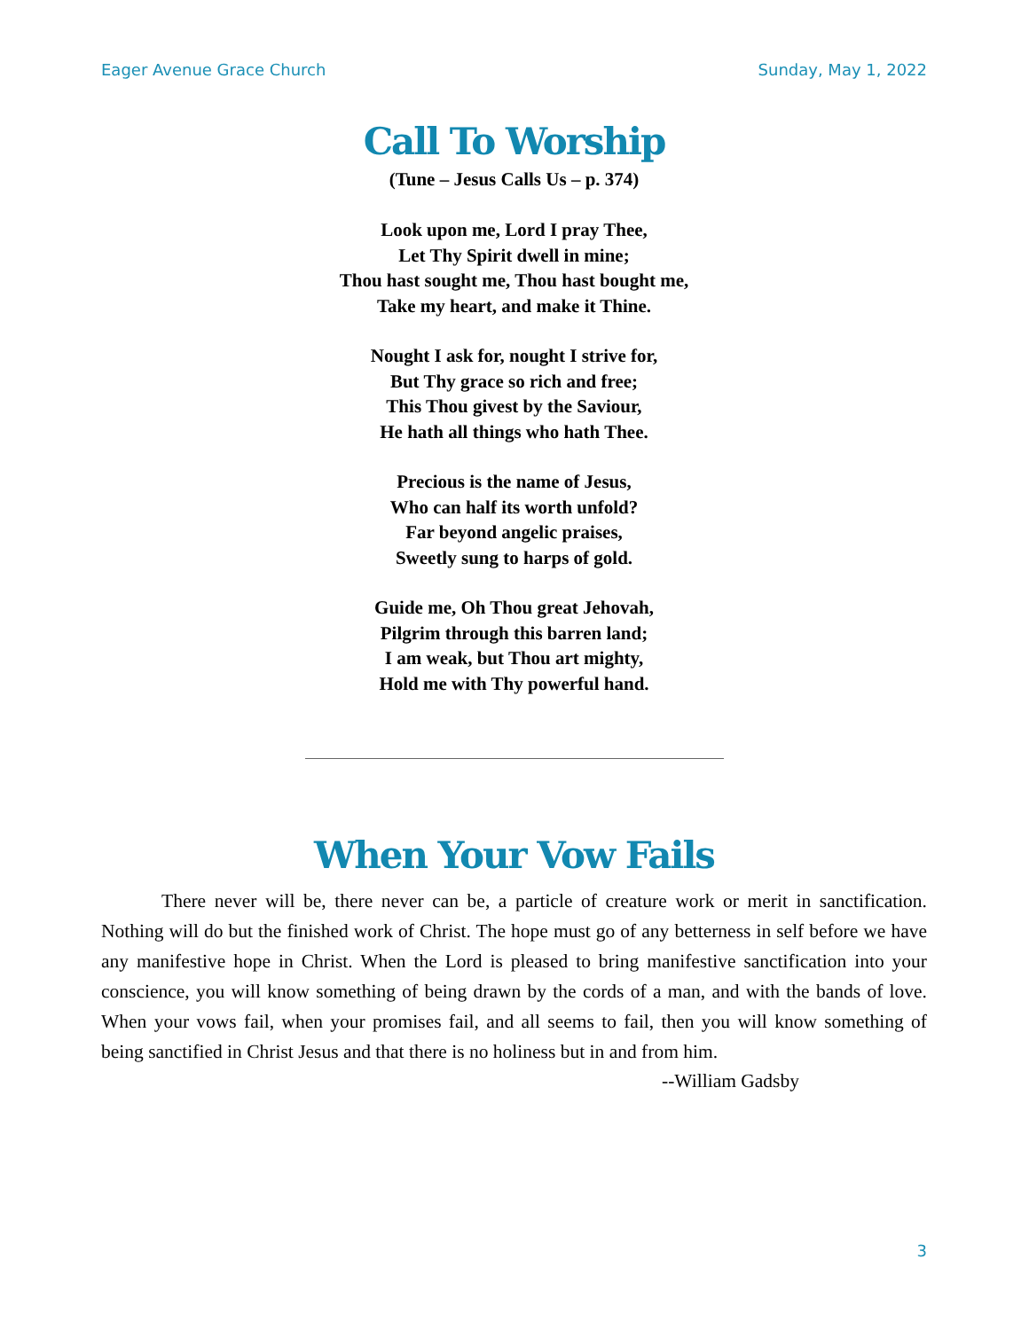Eager Avenue Grace Church Sunday, May 1, 2022
Call To Worship
(Tune – Jesus Calls Us – p. 374)
Look upon me, Lord I pray Thee,
Let Thy Spirit dwell in mine;
Thou hast sought me, Thou hast bought me,
Take my heart, and make it Thine.
Nought I ask for, nought I strive for,
But Thy grace so rich and free;
This Thou givest by the Saviour,
He hath all things who hath Thee.
Precious is the name of Jesus,
Who can half its worth unfold?
Far beyond angelic praises,
Sweetly sung to harps of gold.
Guide me, Oh Thou great Jehovah,
Pilgrim through this barren land;
I am weak, but Thou art mighty,
Hold me with Thy powerful hand.
When Your Vow Fails
There never will be, there never can be, a particle of creature work or merit in sanctification. Nothing will do but the finished work of Christ. The hope must go of any betterness in self before we have any manifestive hope in Christ. When the Lord is pleased to bring manifestive sanctification into your conscience, you will know something of being drawn by the cords of a man, and with the bands of love. When your vows fail, when your promises fail, and all seems to fail, then you will know something of being sanctified in Christ Jesus and that there is no holiness but in and from him.
--William Gadsby
3